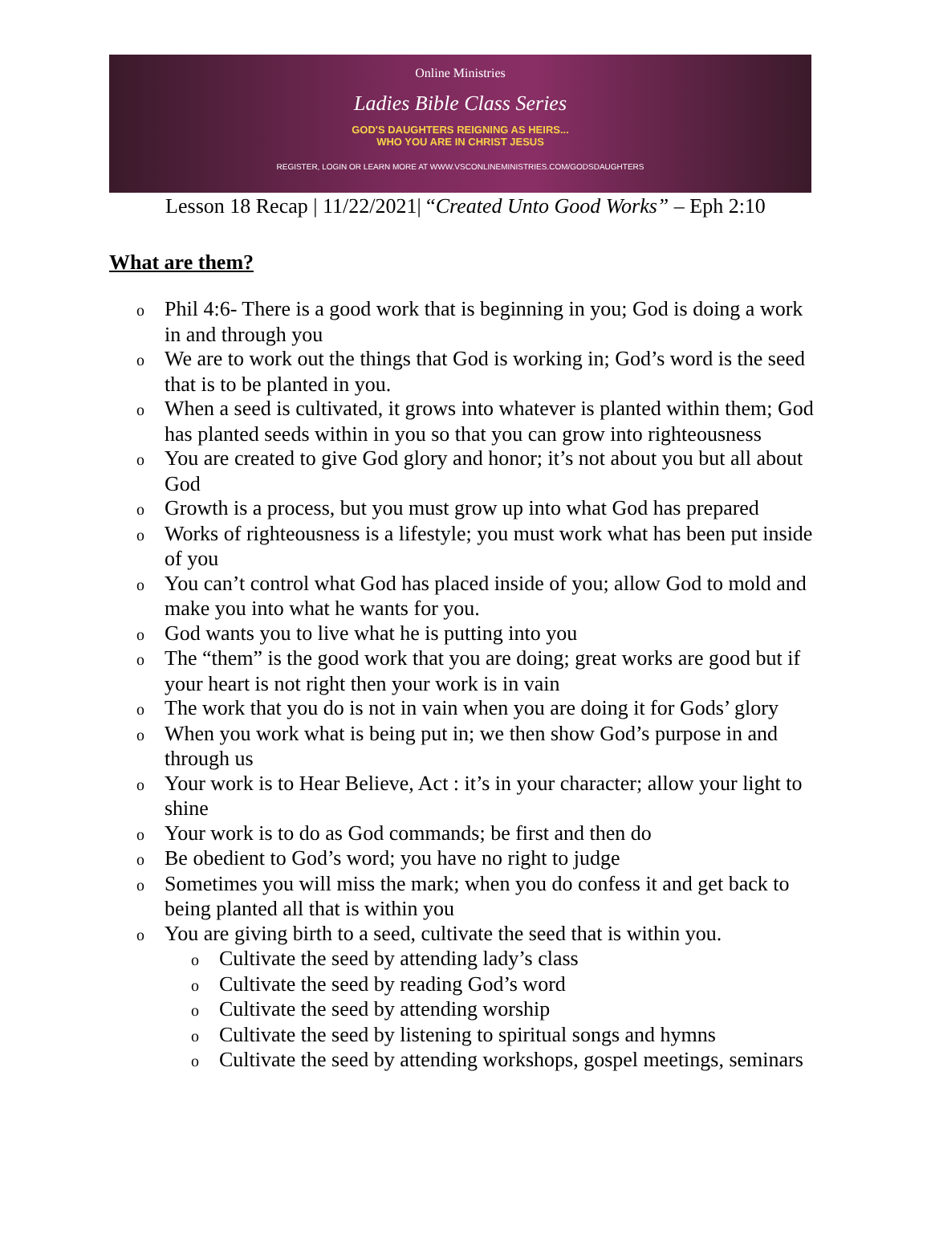Online Ministries
Ladies Bible Class Series
GOD'S DAUGHTERS REIGNING AS HEIRS...
WHO YOU ARE IN CHRIST JESUS
REGISTER, LOGIN OR LEARN MORE AT WWW.VSCONLINEMINISTRIES.COM/GODSDAUGHTERS
Lesson 18 Recap | 11/22/2021| “Created Unto Good Works” – Eph 2:10
What are them?
o Phil 4:6- There is a good work that is beginning in you; God is doing a work in and through you
o We are to work out the things that God is working in; God’s word is the seed that is to be planted in you.
o When a seed is cultivated, it grows into whatever is planted within them; God has planted seeds within in you so that you can grow into righteousness
o You are created to give God glory and honor; it’s not about you but all about God
o Growth is a process, but you must grow up into what God has prepared
o Works of righteousness is a lifestyle; you must work what has been put inside of you
o You can’t control what God has placed inside of you; allow God to mold and make you into what he wants for you.
o God wants you to live what he is putting into you
o The “them” is the good work that you are doing; great works are good but if your heart is not right then your work is in vain
o The work that you do is not in vain when you are doing it for Gods’ glory
o When you work what is being put in; we then show God’s purpose in and through us
o Your work is to Hear Believe, Act : it’s in your character; allow your light to shine
o Your work is to do as God commands; be first and then do
o Be obedient to God’s word; you have no right to judge
o Sometimes you will miss the mark; when you do confess it and get back to being planted all that is within you
o You are giving birth to a seed, cultivate the seed that is within you.
o Cultivate the seed by attending lady’s class
o Cultivate the seed by reading God’s word
o Cultivate the seed by attending worship
o Cultivate the seed by listening to spiritual songs and hymns
o Cultivate the seed by attending workshops, gospel meetings, seminars